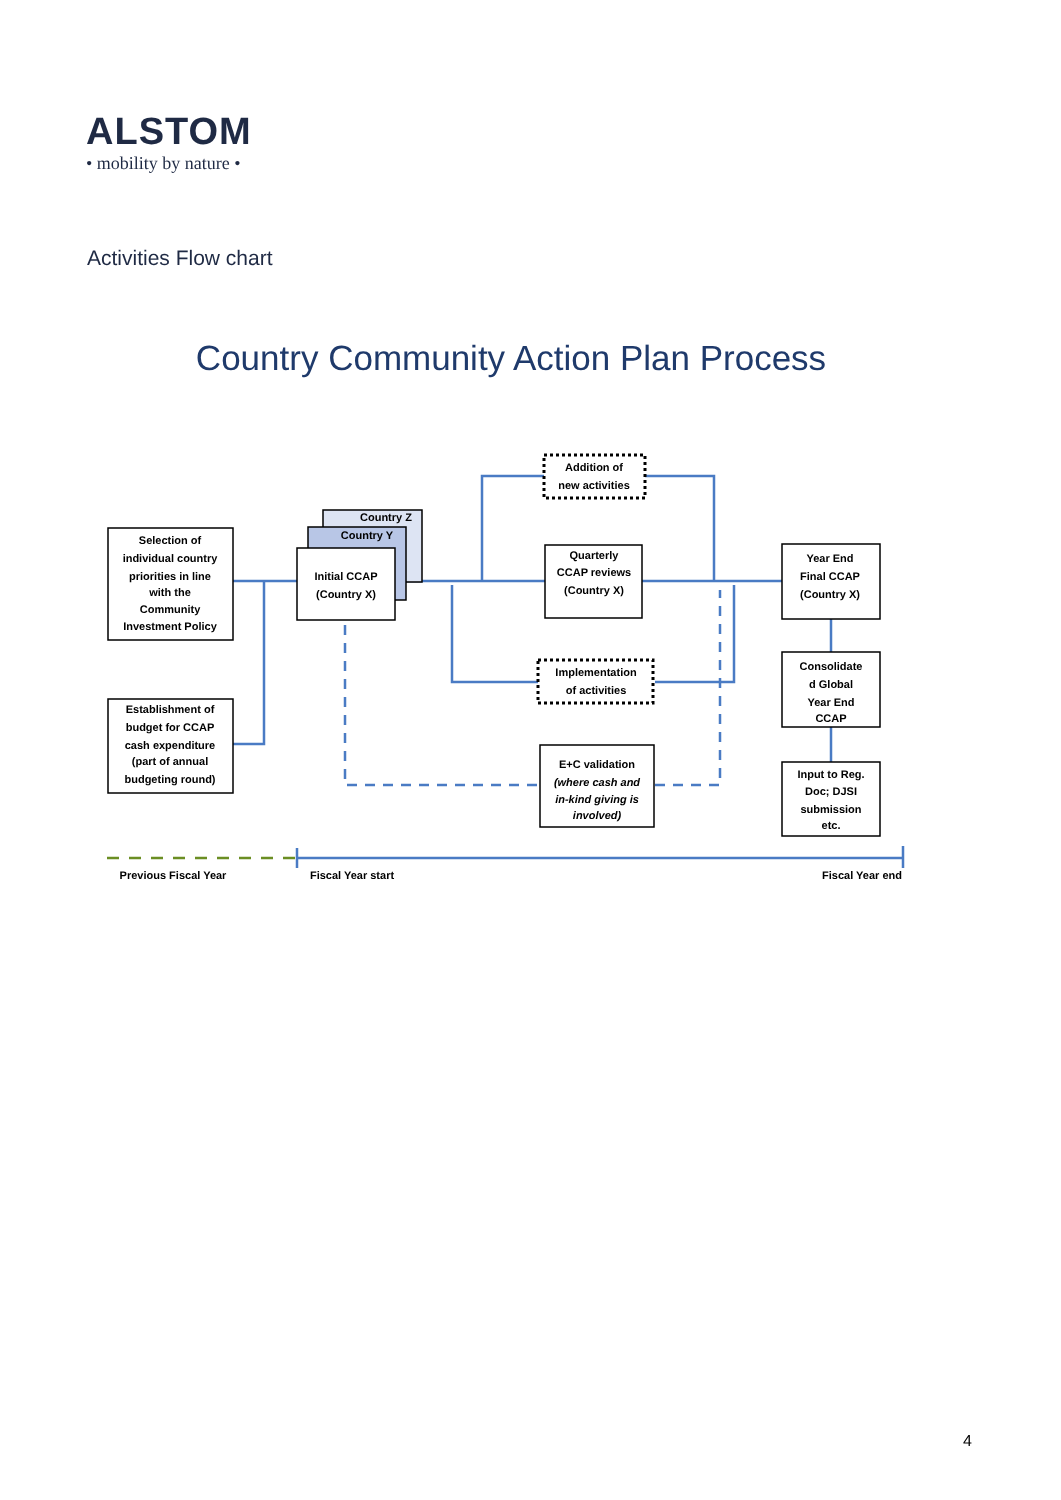ALSTOM
• mobility by nature •
Activities Flow chart
Country Community Action Plan Process
Selection of
individual country
priorities in line
with the
Community
Investment Policy
Establishment of
budget for CCAP
cash expenditure
(part of annual
budgeting round)
Country Z
Country Y
Initial CCAP
(Country X)
Addition of
new activities
Quarterly
CCAP reviews
(Country X)
Implementation
of activities
E+C validation
(where cash and
in-kind giving is
involved)
Year End
Final CCAP
(Country X)
Consolidate
d Global
Year End
CCAP
Input to Reg.
Doc; DJSI
submission
etc.
Previous Fiscal Year
Fiscal Year start
Fiscal Year end
4